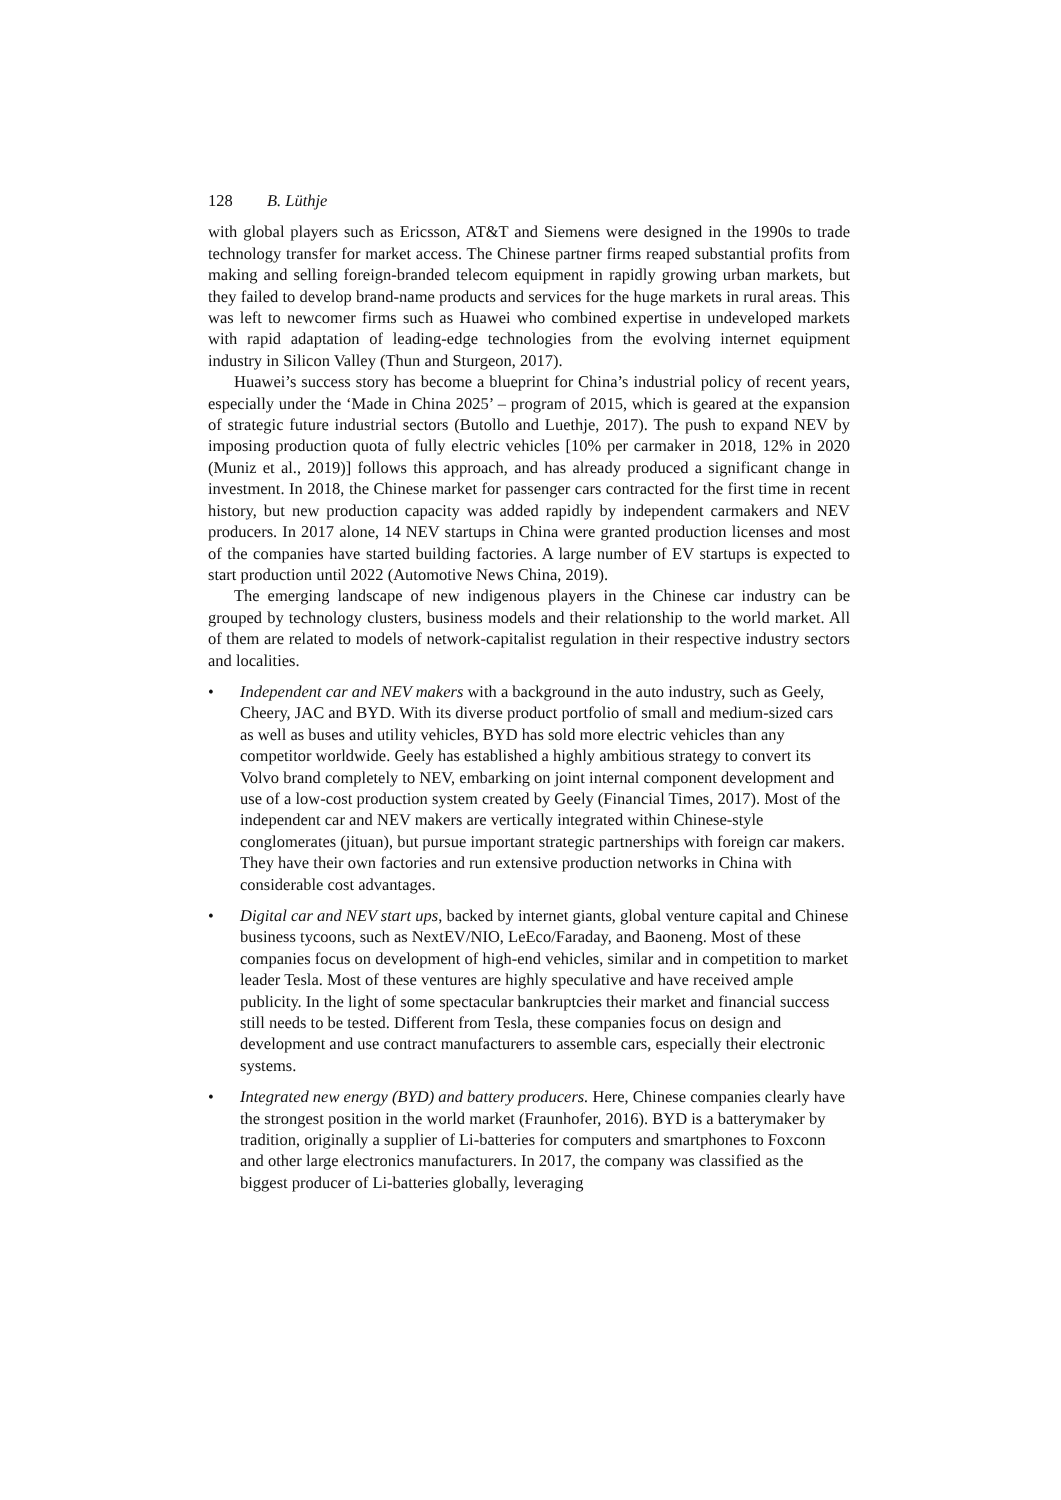128 B. Lüthje
with global players such as Ericsson, AT&T and Siemens were designed in the 1990s to trade technology transfer for market access. The Chinese partner firms reaped substantial profits from making and selling foreign-branded telecom equipment in rapidly growing urban markets, but they failed to develop brand-name products and services for the huge markets in rural areas. This was left to newcomer firms such as Huawei who combined expertise in undeveloped markets with rapid adaptation of leading-edge technologies from the evolving internet equipment industry in Silicon Valley (Thun and Sturgeon, 2017).
Huawei’s success story has become a blueprint for China’s industrial policy of recent years, especially under the ‘Made in China 2025’ – program of 2015, which is geared at the expansion of strategic future industrial sectors (Butollo and Luethje, 2017). The push to expand NEV by imposing production quota of fully electric vehicles [10% per carmaker in 2018, 12% in 2020 (Muniz et al., 2019)] follows this approach, and has already produced a significant change in investment. In 2018, the Chinese market for passenger cars contracted for the first time in recent history, but new production capacity was added rapidly by independent carmakers and NEV producers. In 2017 alone, 14 NEV startups in China were granted production licenses and most of the companies have started building factories. A large number of EV startups is expected to start production until 2022 (Automotive News China, 2019).
The emerging landscape of new indigenous players in the Chinese car industry can be grouped by technology clusters, business models and their relationship to the world market. All of them are related to models of network-capitalist regulation in their respective industry sectors and localities.
• Independent car and NEV makers with a background in the auto industry, such as Geely, Cheery, JAC and BYD. With its diverse product portfolio of small and medium-sized cars as well as buses and utility vehicles, BYD has sold more electric vehicles than any competitor worldwide. Geely has established a highly ambitious strategy to convert its Volvo brand completely to NEV, embarking on joint internal component development and use of a low-cost production system created by Geely (Financial Times, 2017). Most of the independent car and NEV makers are vertically integrated within Chinese-style conglomerates (jituan), but pursue important strategic partnerships with foreign car makers. They have their own factories and run extensive production networks in China with considerable cost advantages.
• Digital car and NEV start ups, backed by internet giants, global venture capital and Chinese business tycoons, such as NextEV/NIO, LeEco/Faraday, and Baoneng. Most of these companies focus on development of high-end vehicles, similar and in competition to market leader Tesla. Most of these ventures are highly speculative and have received ample publicity. In the light of some spectacular bankruptcies their market and financial success still needs to be tested. Different from Tesla, these companies focus on design and development and use contract manufacturers to assemble cars, especially their electronic systems.
• Integrated new energy (BYD) and battery producers. Here, Chinese companies clearly have the strongest position in the world market (Fraunhofer, 2016). BYD is a batterymaker by tradition, originally a supplier of Li-batteries for computers and smartphones to Foxconn and other large electronics manufacturers. In 2017, the company was classified as the biggest producer of Li-batteries globally, leveraging